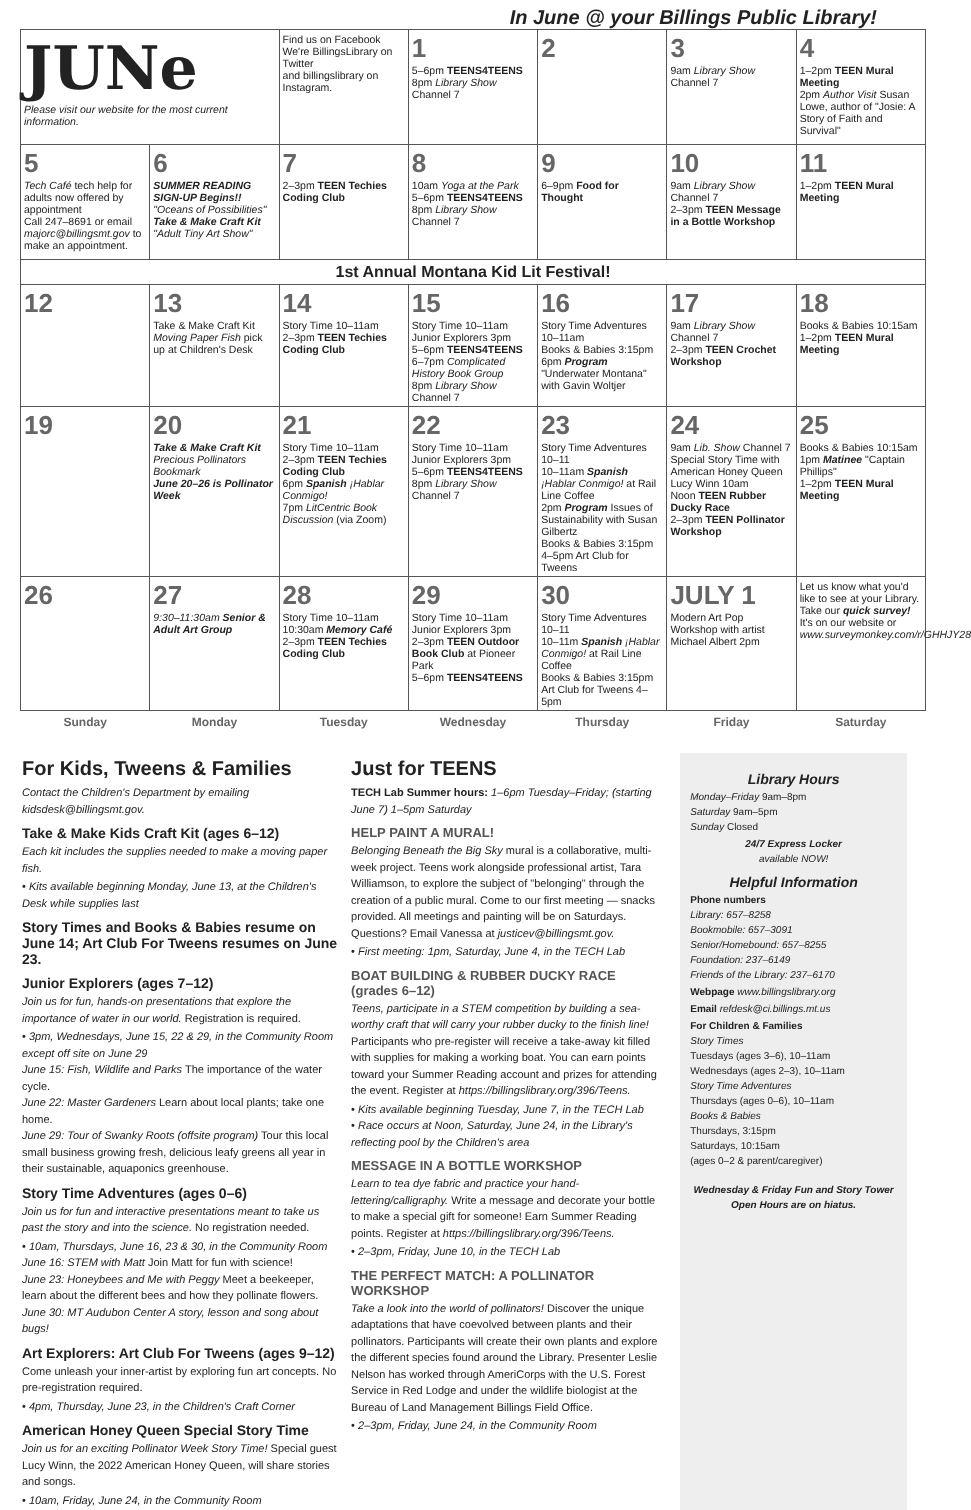In June @ your Billings Public Library!
| JUNe Please visit our website for the most current information. | | Find us on Facebook We're BillingsLibrary on Twitter and billingslibrary on Instagram. | 1 5–6pm TEENS4TEENS 8pm Library Show Channel 7 | 2 | 3 9am Library Show Channel 7 | 4 1–2pm TEEN Mural Meeting 2pm Author Visit Susan Lowe, author of "Josie: A Story of Faith and Survival" |
| 5 Tech Café tech help for adults now offered by appointment Call 247–8691 or email majorc@billingsmt.gov to make an appointment. | 6 SUMMER READING SIGN-UP Begins!! "Oceans of Possibilities" Take & Make Craft Kit "Adult Tiny Art Show" | 7 2–3pm TEEN Techies Coding Club | 8 10am Yoga at the Park 5–6pm TEENS4TEENS 8pm Library Show Channel 7 | 9 6–9pm Food for Thought | 10 9am Library Show Channel 7 2–3pm TEEN Message in a Bottle Workshop | 11 1–2pm TEEN Mural Meeting |
| 1st Annual Montana Kid Lit Festival! | | | | | | |
| 12 | 13 Take & Make Craft Kit Moving Paper Fish pick up at Children's Desk | 14 Story Time 10–11am 2–3pm TEEN Techies Coding Club | 15 Story Time 10–11am Junior Explorers 3pm 5–6pm TEENS4TEENS 6–7pm Complicated History Book Group 8pm Library Show Channel 7 | 16 Story Time Adventures 10–11am Books & Babies 3:15pm 6pm Program "Underwater Montana" with Gavin Woltjer | 17 9am Library Show Channel 7 2–3pm TEEN Crochet Workshop | 18 Books & Babies 10:15am 1–2pm TEEN Mural Meeting |
| 19 | 20 Take & Make Craft Kit Precious Pollinators Bookmark June 20–26 is Pollinator Week | 21 Story Time 10–11am 2–3pm TEEN Techies Coding Club 6pm Spanish ¡Hablar Conmigo! 7pm LitCentric Book Discussion (via Zoom) | 22 Story Time 10–11am Junior Explorers 3pm 5–6pm TEENS4TEENS 8pm Library Show Channel 7 | 23 Story Time Adventures 10–11 10–11am Spanish ¡Hablar Conmigo! at Rail Line Coffee 2pm Program Issues of Sustainability with Susan Gilbertz Books & Babies 3:15pm 4–5pm Art Club for Tweens | 24 9am Lib. Show Channel 7 Special Story Time with American Honey Queen Lucy Winn 10am Noon TEEN Rubber Ducky Race 2–3pm TEEN Pollinator Workshop | 25 Books & Babies 10:15am 1pm Matinee "Captain Phillips" 1–2pm TEEN Mural Meeting |
| 26 | 27 9:30–11:30am Senior & Adult Art Group | 28 Story Time 10–11am 10:30am Memory Café 2–3pm TEEN Techies Coding Club | 29 Story Time 10–11am Junior Explorers 3pm 2–3pm TEEN Outdoor Book Club at Pioneer Park 5–6pm TEENS4TEENS | 30 Story Time Adventures 10–11 10–11m Spanish ¡Hablar Conmigo! at Rail Line Coffee Books & Babies 3:15pm Art Club for Tweens 4–5pm | JULY 1 Modern Art Pop Workshop with artist Michael Albert 2pm | Let us know what you'd like to see at your Library. Take our quick survey! It's on our website or www.surveymonkey.com/r/GHHJY28 |
| Sunday | Monday | Tuesday | Wednesday | Thursday | Friday | Saturday |
For Kids, Tweens & Families
Contact the Children's Department by emailing kidsdesk@billingsmt.gov.
Take & Make Kids Craft Kit (ages 6–12)
Each kit includes the supplies needed to make a moving paper fish.
• Kits available beginning Monday, June 13, at the Children's Desk while supplies last
Story Times and Books & Babies resume on June 14; Art Club For Tweens resumes on June 23.
Junior Explorers (ages 7–12)
Join us for fun, hands-on presentations that explore the importance of water in our world. Registration is required.
• 3pm, Wednesdays, June 15, 22 & 29, in the Community Room except off site on June 29
June 15: Fish, Wildlife and Parks The importance of the water cycle.
June 22: Master Gardeners Learn about local plants; take one home.
June 29: Tour of Swanky Roots (offsite program) Tour this local small business growing fresh, delicious leafy greens all year in their sustainable, aquaponics greenhouse.
Story Time Adventures (ages 0–6)
Join us for fun and interactive presentations meant to take us past the story and into the science. No registration needed.
• 10am, Thursdays, June 16, 23 & 30, in the Community Room
June 16: STEM with Matt Join Matt for fun with science!
June 23: Honeybees and Me with Peggy Meet a beekeeper, learn about the different bees and how they pollinate flowers.
June 30: MT Audubon Center A story, lesson and song about bugs!
Art Explorers: Art Club For Tweens (ages 9–12)
Come unleash your inner-artist by exploring fun art concepts. No pre-registration required.
• 4pm, Thursday, June 23, in the Children's Craft Corner
American Honey Queen Special Story Time
Join us for an exciting Pollinator Week Story Time! Special guest Lucy Winn, the 2022 American Honey Queen, will share stories and songs.
• 10am, Friday, June 24, in the Community Room
Just for TEENS
TECH Lab Summer hours: 1–6pm Tuesday–Friday; (starting June 7) 1–5pm Saturday
HELP PAINT A MURAL!
Belonging Beneath the Big Sky mural is a collaborative, multi-week project. Teens work alongside professional artist, Tara Williamson, to explore the subject of "belonging" through the creation of a public mural. Come to our first meeting — snacks provided. All meetings and painting will be on Saturdays. Questions? Email Vanessa at justicev@billingsmt.gov.
• First meeting: 1pm, Saturday, June 4, in the TECH Lab
BOAT BUILDING & RUBBER DUCKY RACE (grades 6–12)
Teens, participate in a STEM competition by building a sea-worthy craft that will carry your rubber ducky to the finish line! Participants who pre-register will receive a take-away kit filled with supplies for making a working boat. You can earn points toward your Summer Reading account and prizes for attending the event. Register at https://billingslibrary.org/396/Teens.
• Kits available beginning Tuesday, June 7, in the TECH Lab
• Race occurs at Noon, Saturday, June 24, in the Library's reflecting pool by the Children's area
MESSAGE IN A BOTTLE WORKSHOP
Learn to tea dye fabric and practice your hand-lettering/calligraphy. Write a message and decorate your bottle to make a special gift for someone! Earn Summer Reading points. Register at https://billingslibrary.org/396/Teens.
• 2–3pm, Friday, June 10, in the TECH Lab
THE PERFECT MATCH: A POLLINATOR WORKSHOP
Take a look into the world of pollinators! Discover the unique adaptations that have coevolved between plants and their pollinators. Participants will create their own plants and explore the different species found around the Library. Presenter Leslie Nelson has worked through AmeriCorps with the U.S. Forest Service in Red Lodge and under the wildlife biologist at the Bureau of Land Management Billings Field Office.
• 2–3pm, Friday, June 24, in the Community Room
Library Hours
Monday–Friday 9am–8pm
Saturday 9am–5pm
Sunday Closed
24/7 Express Locker
available NOW!
Helpful Information
Phone numbers
Library: 657–8258
Bookmobile: 657–3091
Senior/Homebound: 657–8255
Foundation: 237–6149
Friends of the Library: 237–6170
Webpage www.billingslibrary.org
Email refdesk@ci.billings.mt.us
For Children & Families
Story Times
Tuesdays (ages 3–6), 10–11am
Wednesdays (ages 2–3), 10–11am
Story Time Adventures
Thursdays (ages 0–6), 10–11am
Books & Babies
Thursdays, 3:15pm
Saturdays, 10:15am
(ages 0–2 & parent/caregiver)
Wednesday & Friday Fun and Story Tower Open Hours are on hiatus.